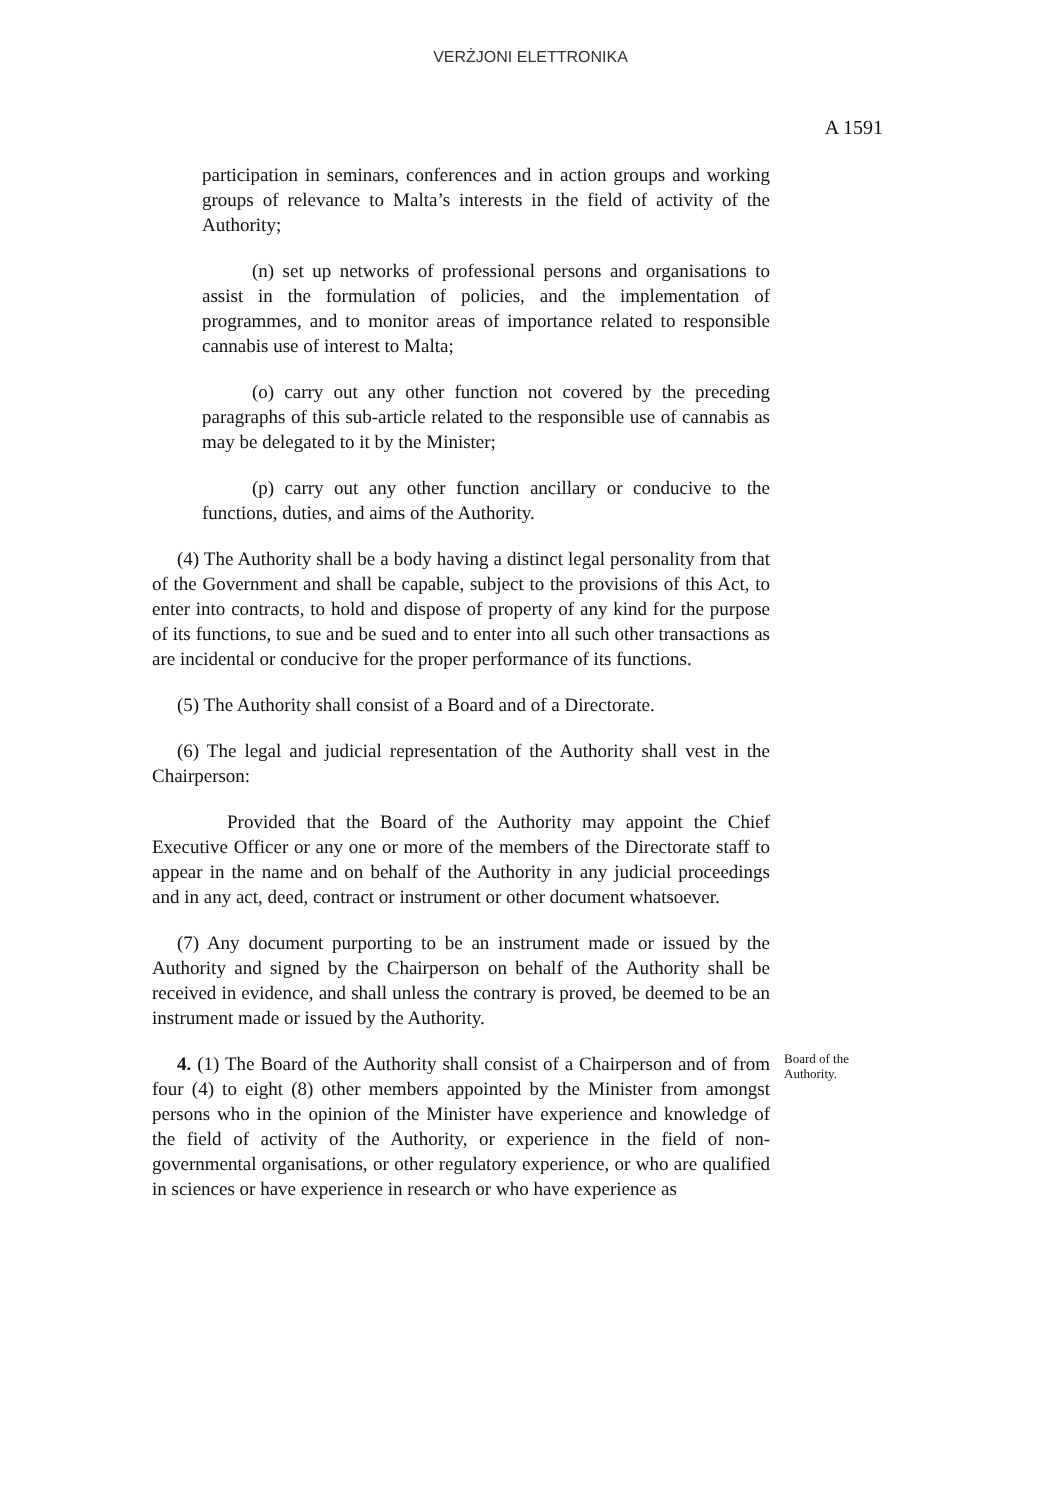VERŻJONI ELETTRONIKA
A 1591
participation in seminars, conferences and in action groups and working groups of relevance to Malta’s interests in the field of activity of the Authority;
(n) set up networks of professional persons and organisations to assist in the formulation of policies, and the implementation of programmes, and to monitor areas of importance related to responsible cannabis use of interest to Malta;
(o) carry out any other function not covered by the preceding paragraphs of this sub-article related to the responsible use of cannabis as may be delegated to it by the Minister;
(p) carry out any other function ancillary or conducive to the functions, duties, and aims of the Authority.
(4) The Authority shall be a body having a distinct legal personality from that of the Government and shall be capable, subject to the provisions of this Act, to enter into contracts, to hold and dispose of property of any kind for the purpose of its functions, to sue and be sued and to enter into all such other transactions as are incidental or conducive for the proper performance of its functions.
(5) The Authority shall consist of a Board and of a Directorate.
(6) The legal and judicial representation of the Authority shall vest in the Chairperson:
Provided that the Board of the Authority may appoint the Chief Executive Officer or any one or more of the members of the Directorate staff to appear in the name and on behalf of the Authority in any judicial proceedings and in any act, deed, contract or instrument or other document whatsoever.
(7) Any document purporting to be an instrument made or issued by the Authority and signed by the Chairperson on behalf of the Authority shall be received in evidence, and shall unless the contrary is proved, be deemed to be an instrument made or issued by the Authority.
4. (1) The Board of the Authority shall consist of a Chairperson and of from four (4) to eight (8) other members appointed by the Minister from amongst persons who in the opinion of the Minister have experience and knowledge of the field of activity of the Authority, or experience in the field of non-governmental organisations, or other regulatory experience, or who are qualified in sciences or have experience in research or who have experience as
Board of the Authority.